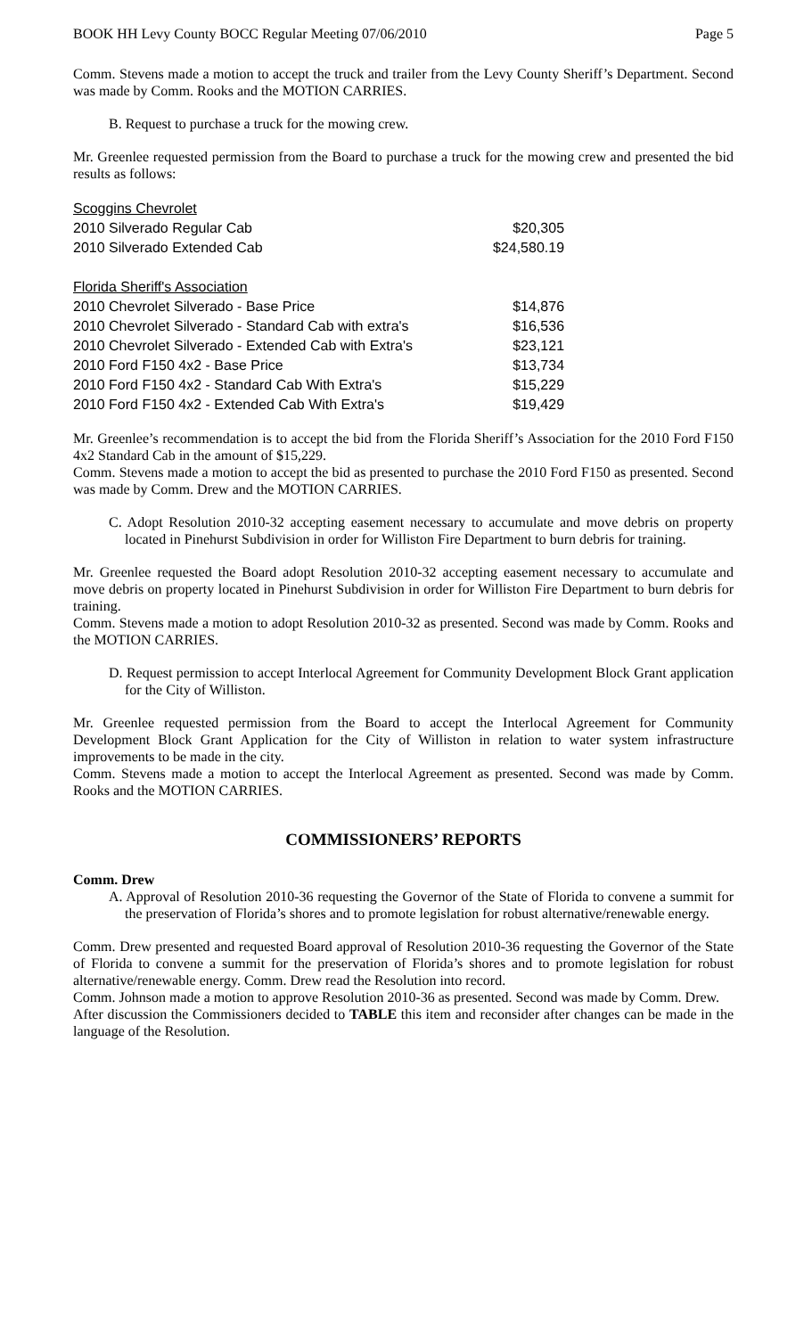BOOK HH Levy County BOCC Regular Meeting 07/06/2010 Page 5
Comm. Stevens made a motion to accept the truck and trailer from the Levy County Sheriff’s Department. Second was made by Comm. Rooks and the MOTION CARRIES.
B. Request to purchase a truck for the mowing crew.
Mr. Greenlee requested permission from the Board to purchase a truck for the mowing crew and presented the bid results as follows:
| Scoggins Chevrolet | |
| 2010 Silverado Regular Cab | $20,305 |
| 2010 Silverado Extended Cab | $24,580.19 |
| Florida Sheriff's Association | |
| 2010 Chevrolet Silverado - Base Price | $14,876 |
| 2010 Chevrolet Silverado - Standard Cab with extra's | $16,536 |
| 2010 Chevrolet Silverado - Extended Cab with Extra's | $23,121 |
| 2010 Ford F150 4x2 - Base Price | $13,734 |
| 2010 Ford F150 4x2 - Standard Cab With Extra's | $15,229 |
| 2010 Ford F150 4x2 - Extended Cab With Extra's | $19,429 |
Mr. Greenlee’s recommendation is to accept the bid from the Florida Sheriff’s Association for the 2010 Ford F150 4x2 Standard Cab in the amount of $15,229.
Comm. Stevens made a motion to accept the bid as presented to purchase the 2010 Ford F150 as presented. Second was made by Comm. Drew and the MOTION CARRIES.
C. Adopt Resolution 2010-32 accepting easement necessary to accumulate and move debris on property located in Pinehurst Subdivision in order for Williston Fire Department to burn debris for training.
Mr. Greenlee requested the Board adopt Resolution 2010-32 accepting easement necessary to accumulate and move debris on property located in Pinehurst Subdivision in order for Williston Fire Department to burn debris for training.
Comm. Stevens made a motion to adopt Resolution 2010-32 as presented. Second was made by Comm. Rooks and the MOTION CARRIES.
D. Request permission to accept Interlocal Agreement for Community Development Block Grant application for the City of Williston.
Mr. Greenlee requested permission from the Board to accept the Interlocal Agreement for Community Development Block Grant Application for the City of Williston in relation to water system infrastructure improvements to be made in the city.
Comm. Stevens made a motion to accept the Interlocal Agreement as presented. Second was made by Comm. Rooks and the MOTION CARRIES.
COMMISSIONERS’ REPORTS
Comm. Drew
A. Approval of Resolution 2010-36 requesting the Governor of the State of Florida to convene a summit for the preservation of Florida’s shores and to promote legislation for robust alternative/renewable energy.
Comm. Drew presented and requested Board approval of Resolution 2010-36 requesting the Governor of the State of Florida to convene a summit for the preservation of Florida’s shores and to promote legislation for robust alternative/renewable energy. Comm. Drew read the Resolution into record.
Comm. Johnson made a motion to approve Resolution 2010-36 as presented. Second was made by Comm. Drew.
After discussion the Commissioners decided to TABLE this item and reconsider after changes can be made in the language of the Resolution.